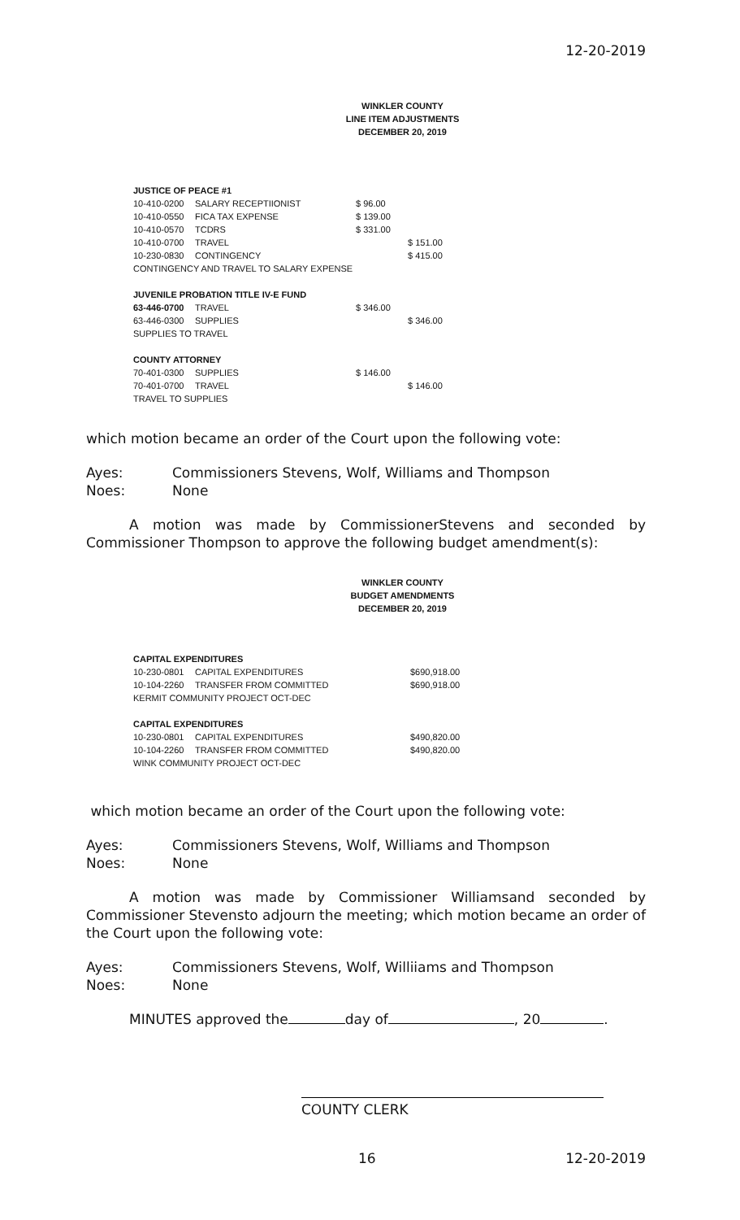12-20-2019
WINKLER COUNTY
LINE ITEM ADJUSTMENTS
DECEMBER 20, 2019
| JUSTICE OF PEACE #1 | | | |
| 10-410-0200 | SALARY RECEPTIIONIST | $ 96.00 | |
| 10-410-0550 | FICA TAX EXPENSE | $ 139.00 | |
| 10-410-0570 | TCDRS | $ 331.00 | |
| 10-410-0700 | TRAVEL | | $ 151.00 |
| 10-230-0830 | CONTINGENCY | | $ 415.00 |
| CONTINGENCY AND TRAVEL TO SALARY EXPENSE | | | |
| JUVENILE PROBATION TITLE IV-E FUND | | | |
| 63-446-0700 | TRAVEL | $ 346.00 | |
| 63-446-0300 | SUPPLIES | | $ 346.00 |
| SUPPLIES TO TRAVEL | | | |
| COUNTY ATTORNEY | | | |
| 70-401-0300 | SUPPLIES | $ 146.00 | |
| 70-401-0700 | TRAVEL | | $ 146.00 |
| TRAVEL TO SUPPLIES | | | |
which motion became an order of the Court upon the following vote:
| Ayes: | Commissioners Stevens, Wolf, Williams and Thompson |
| Noes: | None |
A motion was made by CommissionerStevens and seconded by Commissioner Thompson to approve the following budget amendment(s):
WINKLER COUNTY
BUDGET AMENDMENTS
DECEMBER 20, 2019
| CAPITAL EXPENDITURES | | |
| 10-230-0801 | CAPITAL EXPENDITURES | $690,918.00 |
| 10-104-2260 | TRANSFER FROM COMMITTED | $690,918.00 |
| KERMIT COMMUNITY PROJECT OCT-DEC | | |
| CAPITAL EXPENDITURES | | |
| 10-230-0801 | CAPITAL EXPENDITURES | $490,820.00 |
| 10-104-2260 | TRANSFER FROM COMMITTED | $490,820.00 |
| WINK COMMUNITY PROJECT OCT-DEC | | |
which motion became an order of the Court upon the following vote:
| Ayes: | Commissioners Stevens, Wolf, Williams and Thompson |
| Noes: | None |
A motion was made by Commissioner Williamsand seconded by Commissioner Stevensto adjourn the meeting; which motion became an order of the Court upon the following vote:
| Ayes: | Commissioners Stevens, Wolf, Williiams and Thompson |
| Noes: | None |
MINUTES approved the day of , 20 .
COUNTY CLERK
16 12-20-2019